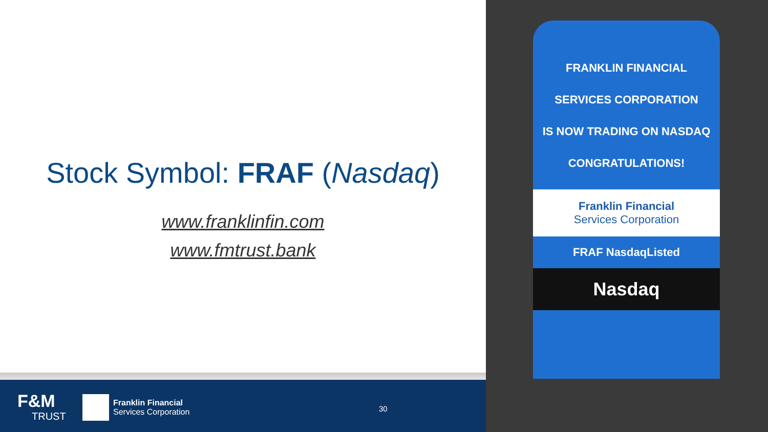Stock Symbol: FRAF (Nasdaq)
www.franklinfin.com
www.fmtrust.bank
F&M
TRUST
Franklin Financial
Services Corporation
30
FRANKLIN FINANCIAL
SERVICES CORPORATION
IS NOW TRADING ON NASDAQ
CONGRATULATIONS!
Franklin Financial
Services Corporation
FRAF NasdaqListed
Nasdaq